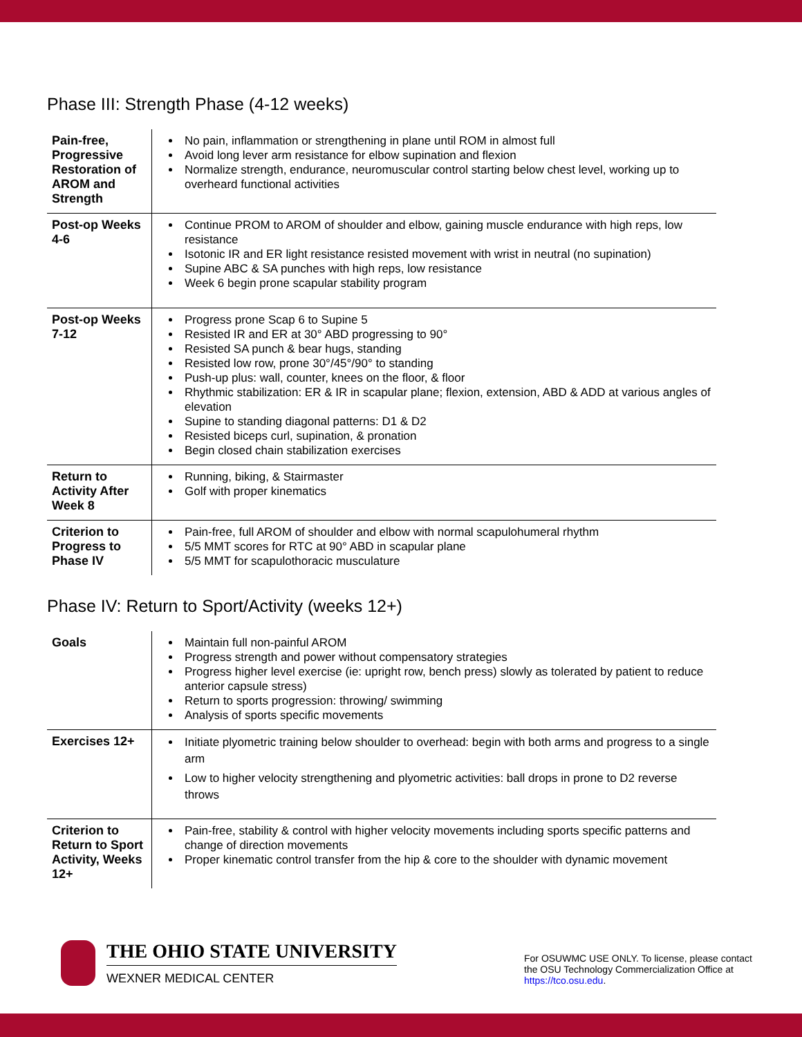Phase III: Strength Phase (4-12 weeks)
| Pain-free, Progressive Restoration of AROM and Strength | No pain, inflammation or strengthening in plane until ROM in almost full Avoid long lever arm resistance for elbow supination and flexion Normalize strength, endurance, neuromuscular control starting below chest level, working up to overheard functional activities |
| Post-op Weeks 4-6 | Continue PROM to AROM of shoulder and elbow, gaining muscle endurance with high reps, low resistance Isotonic IR and ER light resistance resisted movement with wrist in neutral (no supination) Supine ABC & SA punches with high reps, low resistance Week 6 begin prone scapular stability program |
| Post-op Weeks 7-12 | Progress prone Scap 6 to Supine 5 Resisted IR and ER at 30° ABD progressing to 90° Resisted SA punch & bear hugs, standing Resisted low row, prone 30°/45°/90° to standing Push-up plus: wall, counter, knees on the floor, & floor Rhythmic stabilization: ER & IR in scapular plane; flexion, extension, ABD & ADD at various angles of elevation Supine to standing diagonal patterns: D1 & D2 Resisted biceps curl, supination, & pronation Begin closed chain stabilization exercises |
| Return to Activity After Week 8 | Running, biking, & Stairmaster Golf with proper kinematics |
| Criterion to Progress to Phase IV | Pain-free, full AROM of shoulder and elbow with normal scapulohumeral rhythm 5/5 MMT scores for RTC at 90° ABD in scapular plane 5/5 MMT for scapulothoracic musculature |
Phase IV: Return to Sport/Activity (weeks 12+)
| Goals | Maintain full non-painful AROM Progress strength and power without compensatory strategies Progress higher level exercise (ie: upright row, bench press) slowly as tolerated by patient to reduce anterior capsule stress) Return to sports progression: throwing/ swimming Analysis of sports specific movements |
| Exercises 12+ | Initiate plyometric training below shoulder to overhead: begin with both arms and progress to a single arm Low to higher velocity strengthening and plyometric activities: ball drops in prone to D2 reverse throws |
| Criterion to Return to Sport Activity, Weeks 12+ | Pain-free, stability & control with higher velocity movements including sports specific patterns and change of direction movements Proper kinematic control transfer from the hip & core to the shoulder with dynamic movement |
THE OHIO STATE UNIVERSITY
WEXNER MEDICAL CENTER
For OSUWMC USE ONLY. To license, please contact the OSU Technology Commercialization Office at https://tco.osu.edu.